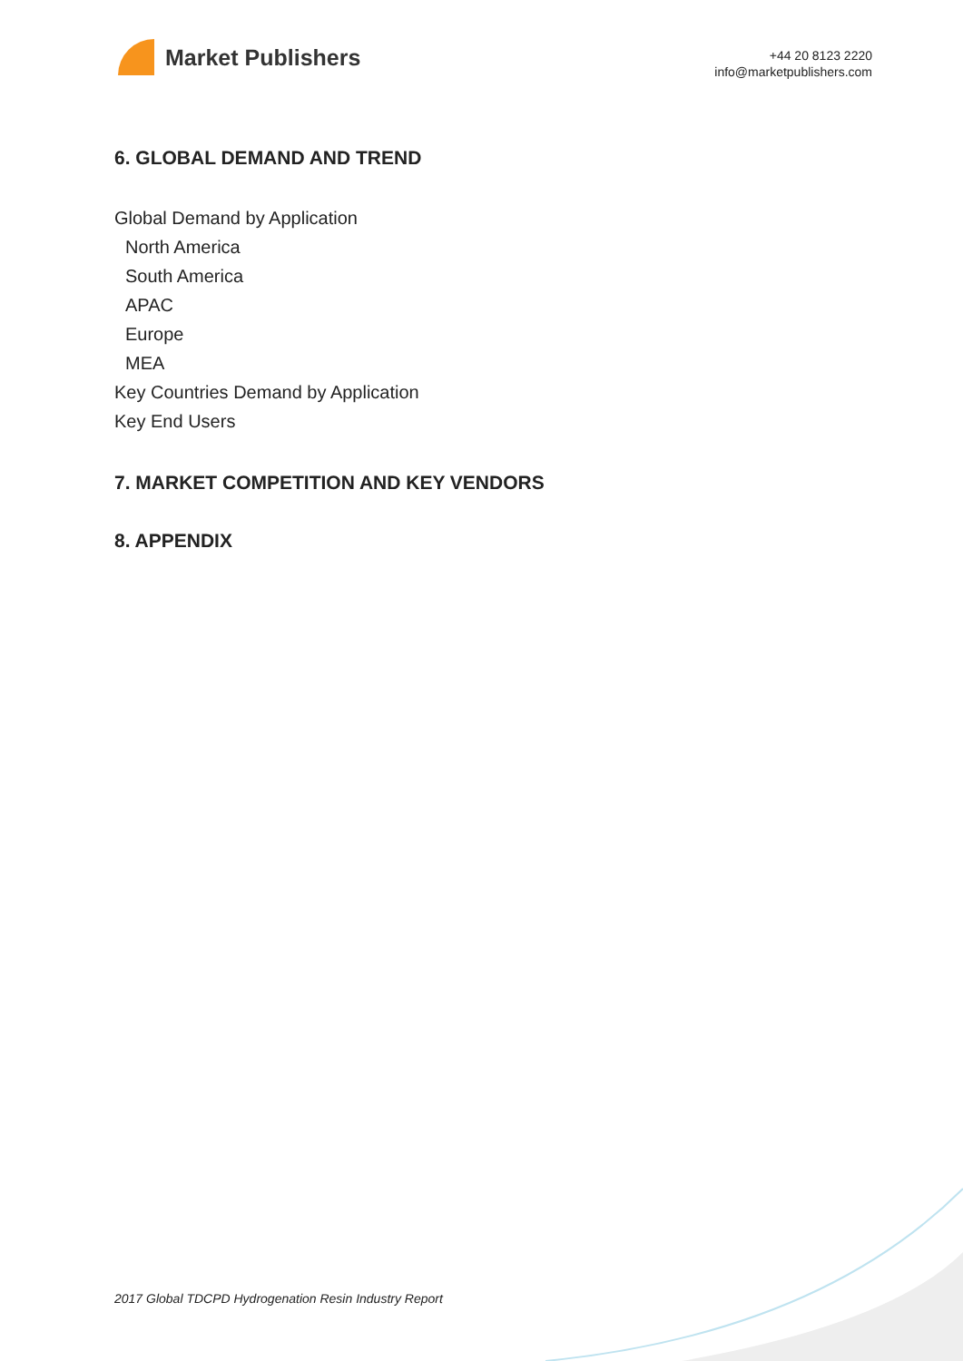Market Publishers
+44 20 8123 2220
info@marketpublishers.com
6. GLOBAL DEMAND AND TREND
Global Demand by Application
North America
South America
APAC
Europe
MEA
Key Countries Demand by Application
Key End Users
7. MARKET COMPETITION AND KEY VENDORS
8. APPENDIX
2017 Global TDCPD Hydrogenation Resin Industry Report